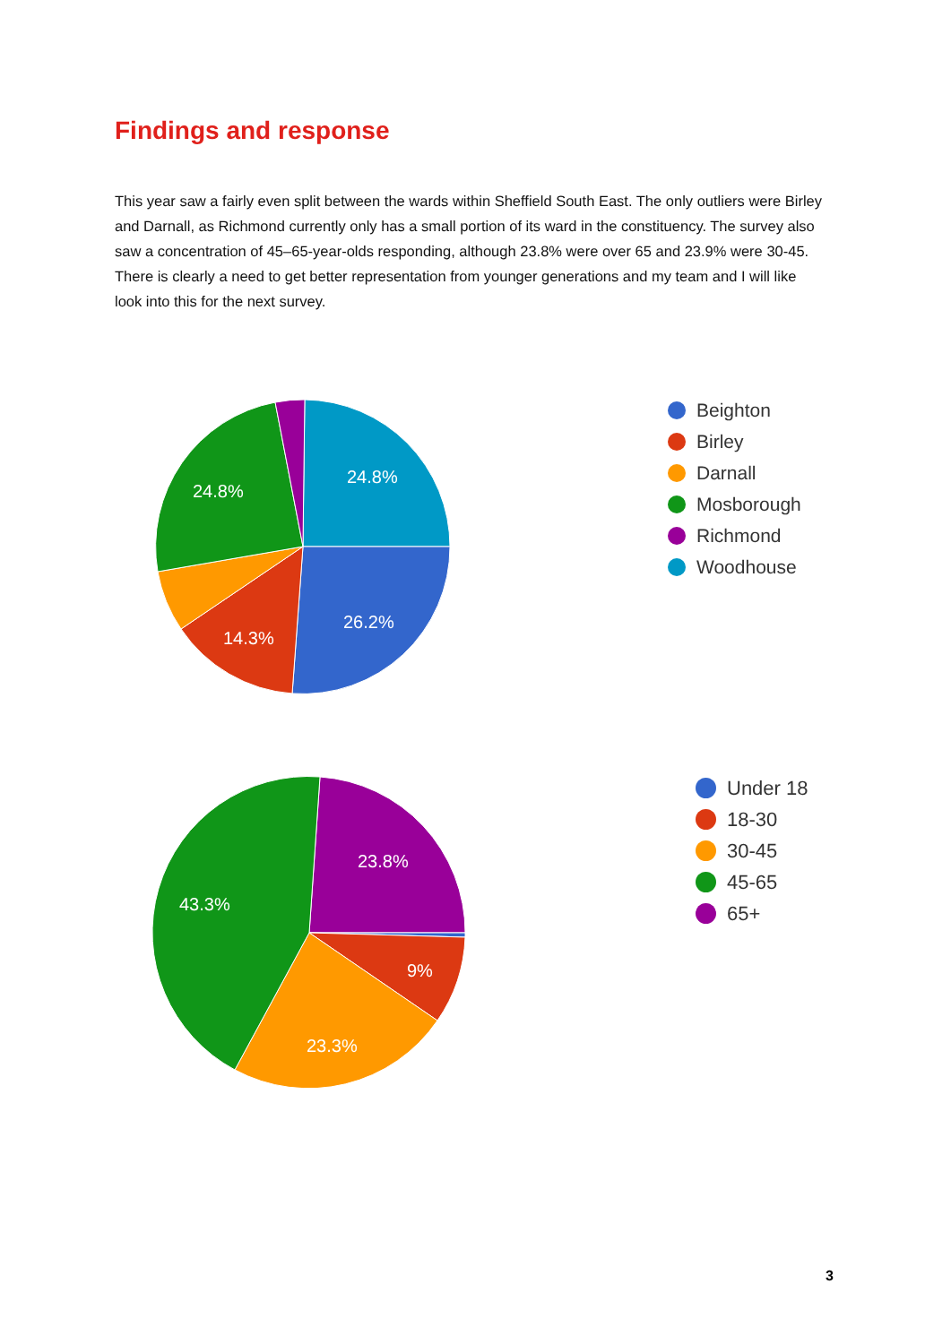Findings and response
This year saw a fairly even split between the wards within Sheffield South East. The only outliers were Birley and Darnall, as Richmond currently only has a small portion of its ward in the constituency. The survey also saw a concentration of 45–65-year-olds responding, although 23.8% were over 65 and 23.9% were 30-45. There is clearly a need to get better representation from younger generations and my team and I will like look into this for the next survey.
24.8%
24.8%
26.2%
14.3%
Beighton
Birley
Darnall
Mosborough
Richmond
Woodhouse
23.8%
43.3%
9%
23.3%
Under 18
18-30
30-45
45-65
65+
3